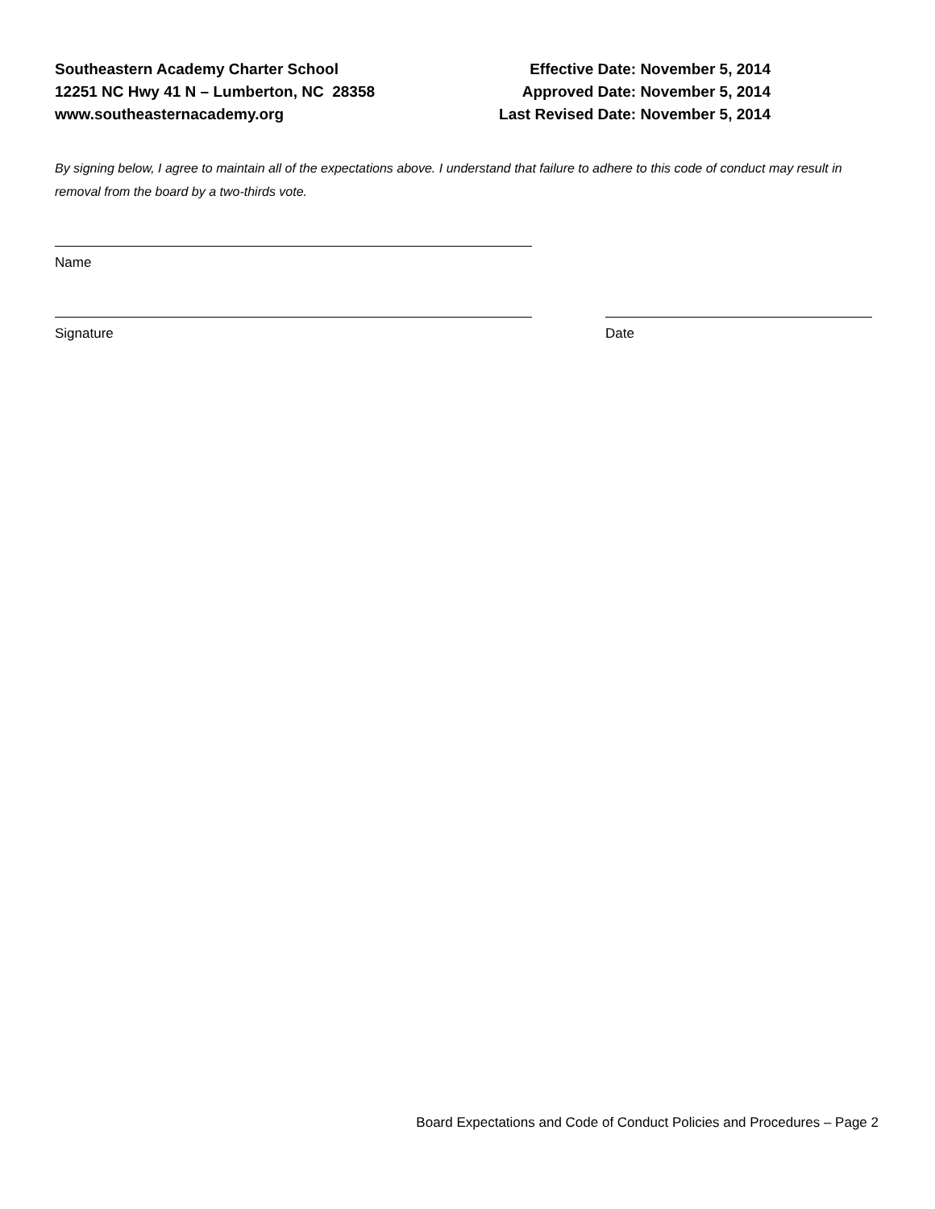Southeastern Academy Charter School
12251 NC Hwy 41 N – Lumberton, NC 28358
www.southeasternacademy.org
Effective Date: November 5, 2014
Approved Date: November 5, 2014
Last Revised Date: November 5, 2014
By signing below, I agree to maintain all of the expectations above. I understand that failure to adhere to this code of conduct may result in removal from the board by a two-thirds vote.
Name
Signature Date
Board Expectations and Code of Conduct Policies and Procedures – Page 2